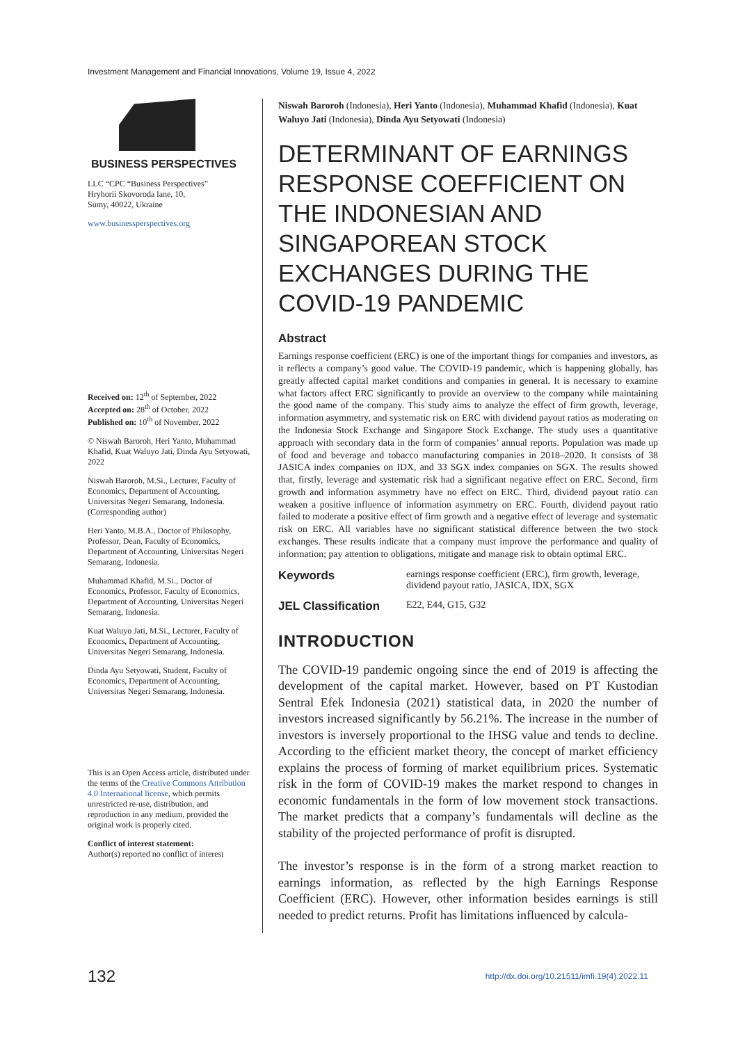Investment Management and Financial Innovations, Volume 19, Issue 4, 2022
BUSINESS PERSPECTIVES
LLC “CPC “Business Perspectives”
Hryhorii Skovoroda lane, 10,
Sumy, 40022, Ukraine
www.businessperspectives.org
Received on: 12<sup>th</sup> of September, 2022
Accepted on: 28<sup>th</sup> of October, 2022
Published on: 10<sup>th</sup> of November, 2022
© Niswah Baroroh, Heri Yanto, Muhammad Khafid, Kuat Waluyo Jati, Dinda Ayu Setyowati, 2022
Niswah Baroroh, M.Si., Lecturer, Faculty of Economics, Department of Accounting, Universitas Negeri Semarang, Indonesia. (Corresponding author)
Heri Yanto, M.B.A., Doctor of Philosophy, Professor, Dean, Faculty of Economics, Department of Accounting, Universitas Negeri Semarang, Indonesia.
Muhammad Khafid, M.Si., Doctor of Economics, Professor, Faculty of Economics, Department of Accounting, Universitas Negeri Semarang, Indonesia.
Kuat Waluyo Jati, M.Si., Lecturer, Faculty of Economics, Department of Accounting, Universitas Negeri Semarang, Indonesia.
Dinda Ayu Setyowati, Student, Faculty of Economics, Department of Accounting, Universitas Negeri Semarang, Indonesia.
This is an Open Access article, distributed under the terms of the Creative Commons Attribution 4.0 International license, which permits unrestricted re-use, distribution, and reproduction in any medium, provided the original work is properly cited.
Conflict of interest statement:
Author(s) reported no conflict of interest
Niswah Baroroh (Indonesia), Heri Yanto (Indonesia), Muhammad Khafid (Indonesia), Kuat Waluyo Jati (Indonesia), Dinda Ayu Setyowati (Indonesia)
DETERMINANT OF EARNINGS RESPONSE COEFFICIENT ON THE INDONESIAN AND SINGAPOREAN STOCK EXCHANGES DURING THE COVID-19 PANDEMIC
Abstract
Earnings response coefficient (ERC) is one of the important things for companies and investors, as it reflects a company’s good value. The COVID-19 pandemic, which is happening globally, has greatly affected capital market conditions and companies in general. It is necessary to examine what factors affect ERC significantly to provide an overview to the company while maintaining the good name of the company. This study aims to analyze the effect of firm growth, leverage, information asymmetry, and systematic risk on ERC with dividend payout ratios as moderating on the Indonesia Stock Exchange and Singapore Stock Exchange. The study uses a quantitative approach with secondary data in the form of companies’ annual reports. Population was made up of food and beverage and tobacco manufacturing companies in 2018–2020. It consists of 38 JASICA index companies on IDX, and 33 SGX index companies on SGX. The results showed that, firstly, leverage and systematic risk had a significant negative effect on ERC. Second, firm growth and information asymmetry have no effect on ERC. Third, dividend payout ratio can weaken a positive influence of information asymmetry on ERC. Fourth, dividend payout ratio failed to moderate a positive effect of firm growth and a negative effect of leverage and systematic risk on ERC. All variables have no significant statistical difference between the two stock exchanges. These results indicate that a company must improve the performance and quality of information; pay attention to obligations, mitigate and manage risk to obtain optimal ERC.
Keywords earnings response coefficient (ERC), firm growth, leverage, dividend payout ratio, JASICA, IDX, SGX
JEL Classification E22, E44, G15, G32
INTRODUCTION
The COVID-19 pandemic ongoing since the end of 2019 is affecting the development of the capital market. However, based on PT Kustodian Sentral Efek Indonesia (2021) statistical data, in 2020 the number of investors increased significantly by 56.21%. The increase in the number of investors is inversely proportional to the IHSG value and tends to decline. According to the efficient market theory, the concept of market efficiency explains the process of forming of market equilibrium prices. Systematic risk in the form of COVID-19 makes the market respond to changes in economic fundamentals in the form of low movement stock transactions. The market predicts that a company’s fundamentals will decline as the stability of the projected performance of profit is disrupted.
The investor’s response is in the form of a strong market reaction to earnings information, as reflected by the high Earnings Response Coefficient (ERC). However, other information besides earnings is still needed to predict returns. Profit has limitations influenced by calcula-
132 http://dx.doi.org/10.21511/imfi.19(4).2022.11